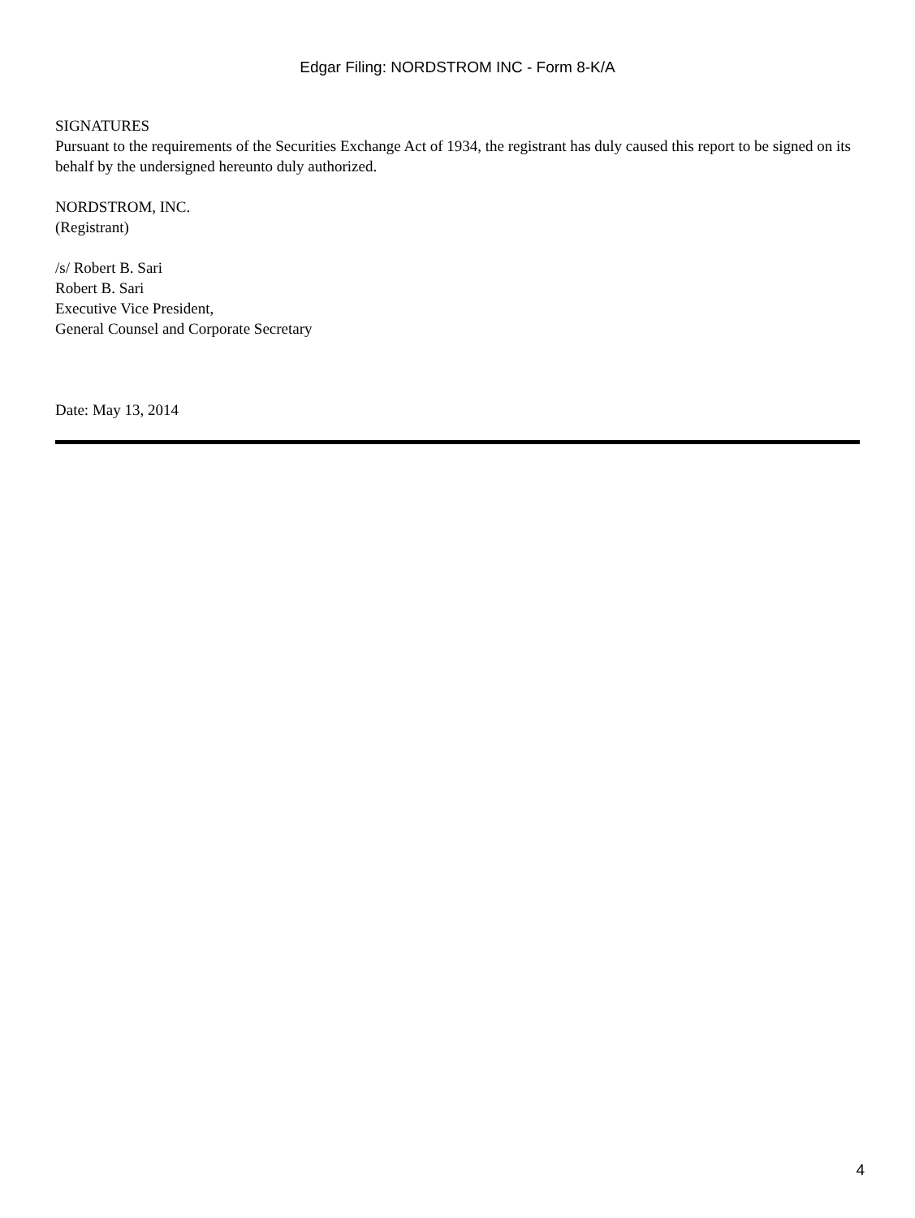Edgar Filing: NORDSTROM INC - Form 8-K/A
SIGNATURES
Pursuant to the requirements of the Securities Exchange Act of 1934, the registrant has duly caused this report to be signed on its behalf by the undersigned hereunto duly authorized.
NORDSTROM, INC.
(Registrant)
/s/ Robert B. Sari
Robert B. Sari
Executive Vice President,
General Counsel and Corporate Secretary
Date: May 13, 2014
4